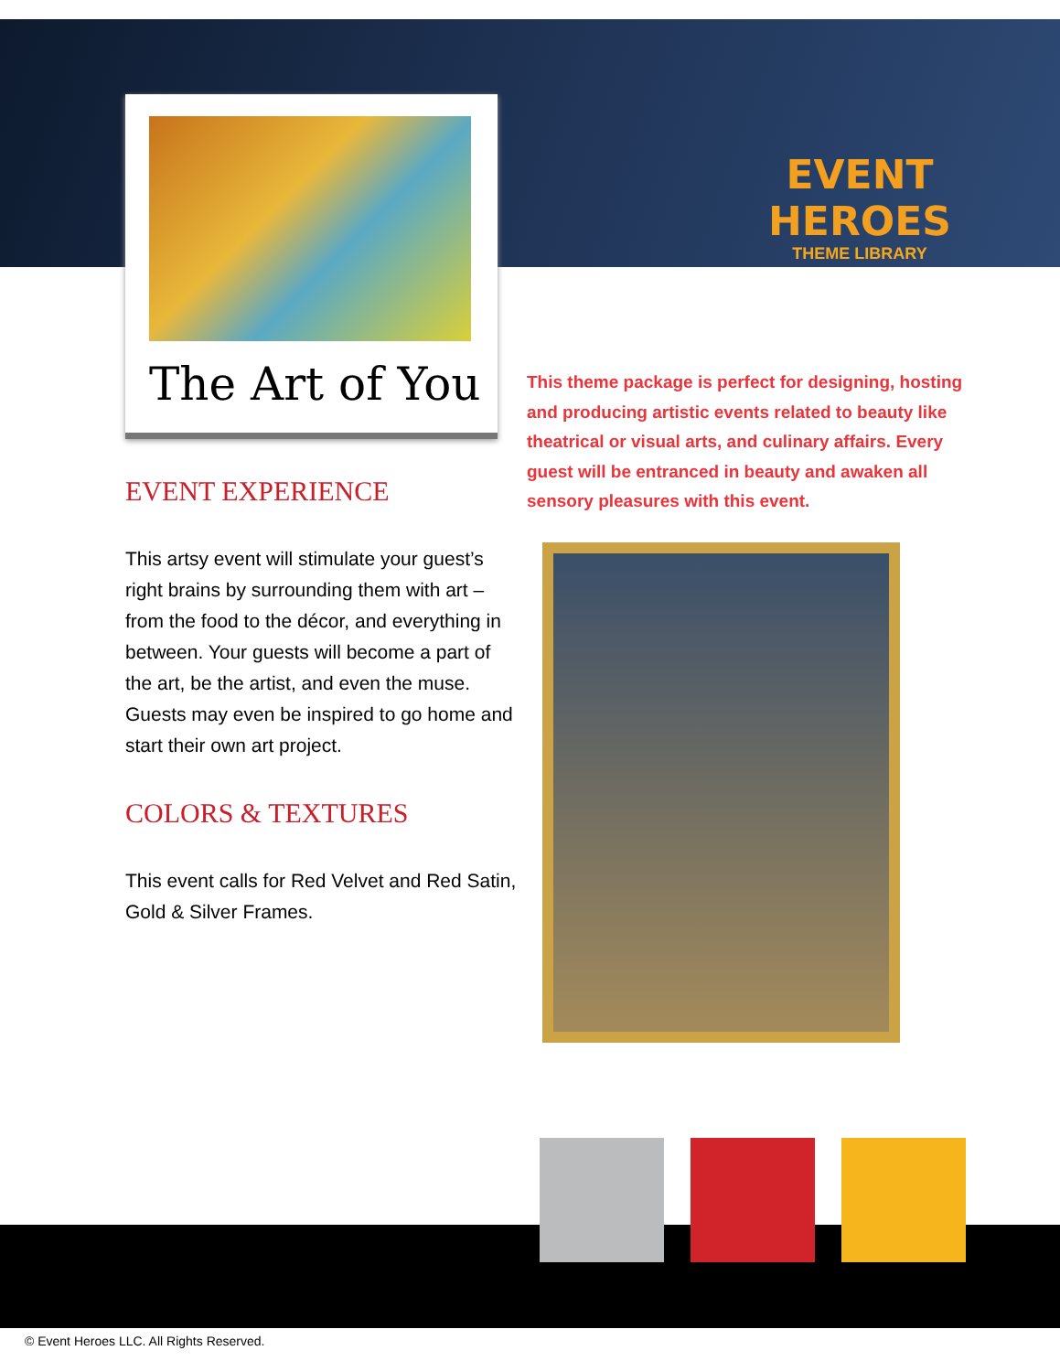EVENT HEROES
THEME LIBRARY
The Art of You
This theme package is perfect for designing, hosting and producing artistic events related to beauty like theatrical or visual arts, and culinary affairs. Every guest will be entranced in beauty and awaken all sensory pleasures with this event.
EVENT EXPERIENCE
This artsy event will stimulate your guest’s right brains by surrounding them with art – from the food to the décor, and everything in between. Your guests will become a part of the art, be the artist, and even the muse. Guests may even be inspired to go home and start their own art project.
COLORS & TEXTURES
This event calls for Red Velvet and Red Satin, Gold & Silver Frames.
© Event Heroes LLC. All Rights Reserved.